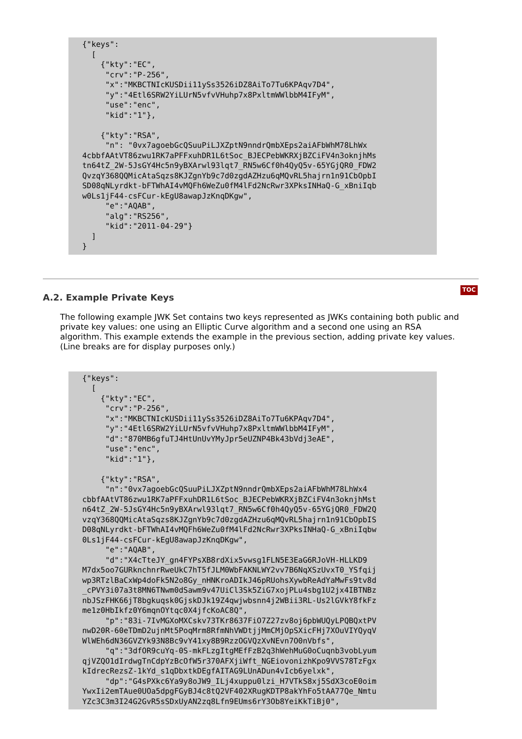{"keys":
  [
    {"kty":"EC",
     "crv":"P-256",
     "x":"MKBCTNIcKUSDii11ySs3526iDZ8AiTo7Tu6KPAqv7D4",
     "y":"4Etl6SRW2YiLUrN5vfvVHuhp7x8PxltmWWlbbM4IFyM",
     "use":"enc",
     "kid":"1"},

    {"kty":"RSA",
     "n": "0vx7agoebGcQSuuPiLJXZptN9nndrQmbXEps2aiAFbWhM78LhWx
4cbbfAAtVT86zwu1RK7aPFFxuhDR1L6tSoc_BJECPebWKRXjBZCiFV4n3oknjhMs
tn64tZ_2W-5JsGY4Hc5n9yBXArwl93lqt7_RN5w6Cf0h4QyQ5v-65YGjQR0_FDW2
QvzqY368QQMicAtaSqzs8KJZgnYb9c7d0zgdAZHzu6qMQvRL5hajrn1n91CbOpbI
SD08qNLyrdkt-bFTWhAI4vMQFh6WeZu0fM4lFd2NcRwr3XPksINHaQ-G_xBniIqb
w0Ls1jF44-csFCur-kEgU8awapJzKnqDKgw",
     "e":"AQAB",
     "alg":"RS256",
     "kid":"2011-04-29"}
  ]
}
A.2. Example Private Keys
TOC
The following example JWK Set contains two keys represented as JWKs containing both public and private key values: one using an Elliptic Curve algorithm and a second one using an RSA algorithm. This example extends the example in the previous section, adding private key values. (Line breaks are for display purposes only.)
{"keys":
  [
    {"kty":"EC",
     "crv":"P-256",
     "x":"MKBCTNIcKUSDii11ySs3526iDZ8AiTo7Tu6KPAqv7D4",
     "y":"4Etl6SRW2YiLUrN5vfvVHuhp7x8PxltmWWlbbM4IFyM",
     "d":"870MB6gfuTJ4HtUnUvYMyJpr5eUZNP4Bk43bVdj3eAE",
     "use":"enc",
     "kid":"1"},

    {"kty":"RSA",
     "n":"0vx7agoebGcQSuuPiLJXZptN9nndrQmbXEps2aiAFbWhM78LhWx4
cbbfAAtVT86zwu1RK7aPFFxuhDR1L6tSoc_BJECPebWKRXjBZCiFV4n3oknjhMst
n64tZ_2W-5JsGY4Hc5n9yBXArwl93lqt7_RN5w6Cf0h4QyQ5v-65YGjQR0_FDW2Q
vzqY368QQMicAtaSqzs8KJZgnYb9c7d0zgdAZHzu6qMQvRL5hajrn1n91CbOpbIS
D08qNLyrdkt-bFTWhAI4vMQFh6WeZu0fM4lFd2NcRwr3XPksINHaQ-G_xBniIqbw
0Ls1jF44-csFCur-kEgU8awapJzKnqDKgw",
     "e":"AQAB",
     "d":"X4cTteJY_gn4FYPsXB8rdXix5vwsg1FLN5E3EaG6RJoVH-HLLKD9
M7dx5oo7GURknchnrRweUkC7hT5fJLM0WbFAKNLWY2vv7B6NqXSzUvxT0_YSfqij
wp3RTzlBaCxWp4doFk5N2o8Gy_nHNKroADIkJ46pRUohsXywbReAdYaMwFs9tv8d
_cPVY3i07a3t8MN6TNwm0dSawm9v47UiCl3Sk5ZiG7xojPLu4sbg1U2jx4IBTNBz
nbJSzFHK66jT8bgkuqsk0GjskDJk19Z4qwjwbsnn4j2WBii3RL-Us2lGVkY8fkFz
me1z0HbIkfz0Y6mqnOYtqc0X4jfcKoAC8Q",
     "p":"83i-7IvMGXoMXCskv73TKr8637FiO7Z27zv8oj6pbWUQyLPQBQxtPV
nwD20R-60eTDmD2ujnMt5PoqMrm8RfmNhVWDtjjMmCMjOpSXicFHj7XOuVIYQyqV
WlWEh6dN36GVZYk93N8Bc9vY41xy8B9RzzOGVQzXvNEvn7O0nVbfs",
     "q":"3dfOR9cuYq-0S-mkFLzgItgMEfFzB2q3hWehMuG0oCuqnb3vobLyum
qjVZQO1dIrdwgTnCdpYzBcOfW5r370AFXjiWft_NGEiovonizhKpo9VVS78TzFgx
kIdrecRezsZ-1kYd_s1qDbxtkDEgfAITAG9LUnADun4vIcb6yelxk",
     "dp":"G4sPXkc6Ya9y8oJW9_ILj4xuppu0lzi_H7VTkS8xj5SdX3coE0oim
YwxIi2emTAue0UOa5dpgFGyBJ4c8tQ2VF402XRugKDTP8akYhFo5tAA77Qe_Nmtu
YZc3C3m3I24G2GvR5sSDxUyAN2zq8Lfn9EUms6rY3Ob8YeiKkTiBj0",